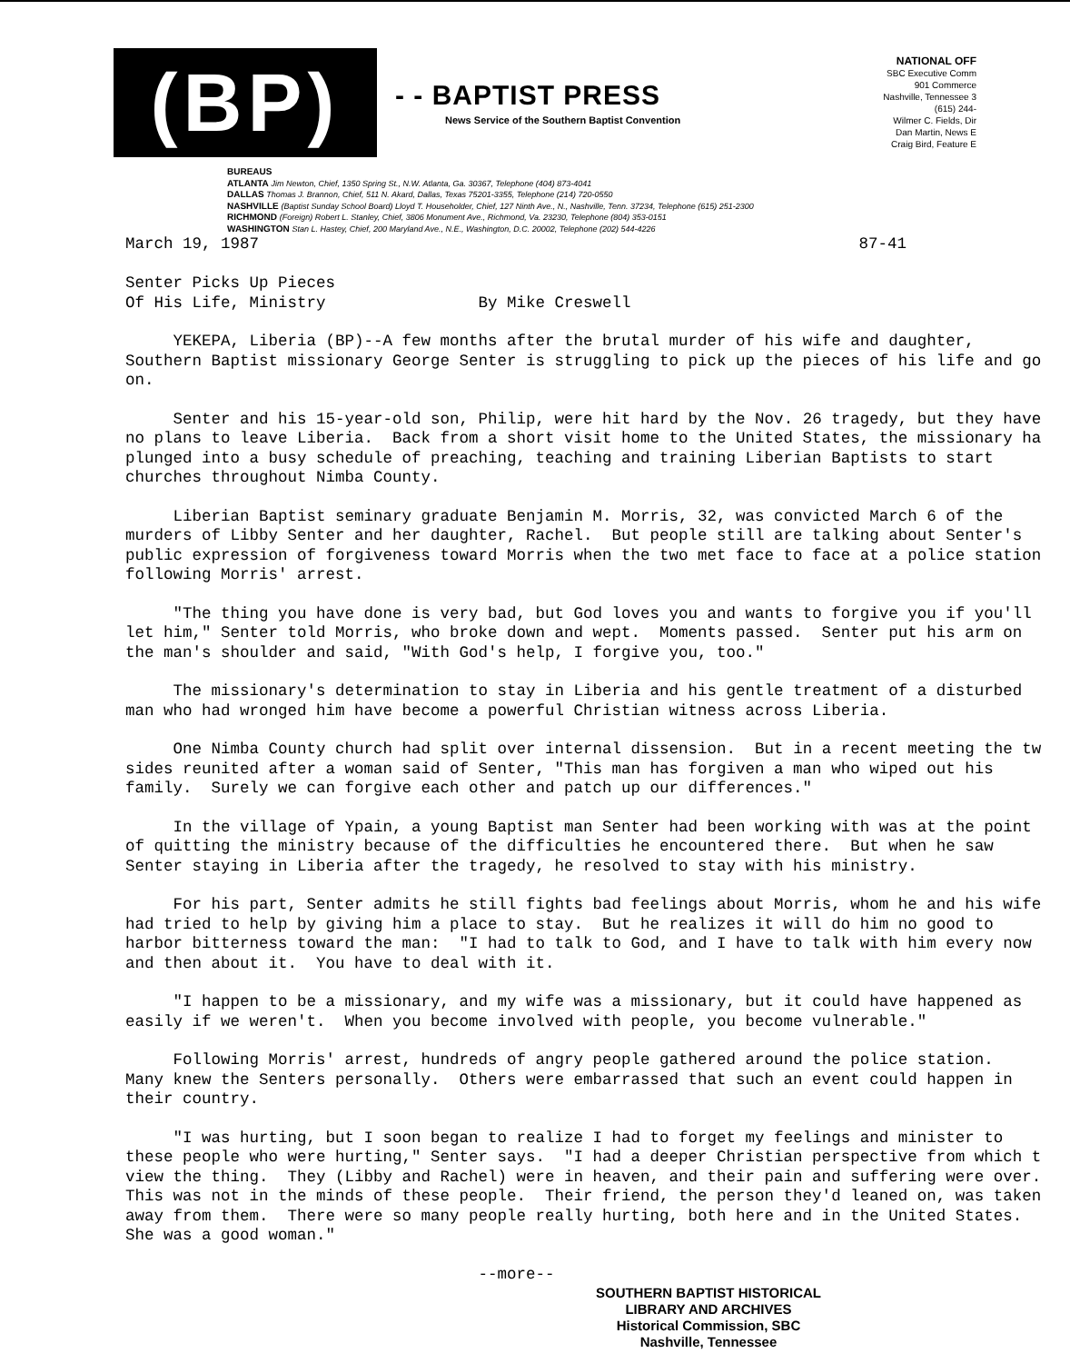(BP)
- - BAPTIST PRESS
News Service of the Southern Baptist Convention
NATIONAL OFF
SBC Executive Comm
901 Commerce
Nashville, Tennessee 3
(615) 244-
Wilmer C. Fields, Dir
Dan Martin, News E
Craig Bird, Feature E
BUREAUS
ATLANTA Jim Newton, Chief, 1350 Spring St., N.W. Atlanta, Ga. 30367, Telephone (404) 873-4041
DALLAS Thomas J. Brannon, Chief, 511 N. Akard, Dallas, Texas 75201-3355, Telephone (214) 720-0550
NASHVILLE (Baptist Sunday School Board) Lloyd T. Householder, Chief, 127 Ninth Ave., N., Nashville, Tenn. 37234, Telephone (615) 251-2300
RICHMOND (Foreign) Robert L. Stanley, Chief, 3806 Monument Ave., Richmond, Va. 23230, Telephone (804) 353-0151
WASHINGTON Stan L. Hastey, Chief, 200 Maryland Ave., N.E., Washington, D.C. 20002, Telephone (202) 544-4226
March 19, 1987 87-41
Senter Picks Up Pieces Of His Life, Ministry By Mike Creswell
YEKEPA, Liberia (BP)--A few months after the brutal murder of his wife and daughter, Southern Baptist missionary George Senter is struggling to pick up the pieces of his life and go on.
Senter and his 15-year-old son, Philip, were hit hard by the Nov. 26 tragedy, but they have no plans to leave Liberia. Back from a short visit home to the United States, the missionary ha plunged into a busy schedule of preaching, teaching and training Liberian Baptists to start churches throughout Nimba County.
Liberian Baptist seminary graduate Benjamin M. Morris, 32, was convicted March 6 of the murders of Libby Senter and her daughter, Rachel. But people still are talking about Senter's public expression of forgiveness toward Morris when the two met face to face at a police station following Morris' arrest.
"The thing you have done is very bad, but God loves you and wants to forgive you if you'll let him," Senter told Morris, who broke down and wept. Moments passed. Senter put his arm on the man's shoulder and said, "With God's help, I forgive you, too."
The missionary's determination to stay in Liberia and his gentle treatment of a disturbed man who had wronged him have become a powerful Christian witness across Liberia.
One Nimba County church had split over internal dissension. But in a recent meeting the tw sides reunited after a woman said of Senter, "This man has forgiven a man who wiped out his family. Surely we can forgive each other and patch up our differences."
In the village of Ypain, a young Baptist man Senter had been working with was at the point of quitting the ministry because of the difficulties he encountered there. But when he saw Senter staying in Liberia after the tragedy, he resolved to stay with his ministry.
For his part, Senter admits he still fights bad feelings about Morris, whom he and his wife had tried to help by giving him a place to stay. But he realizes it will do him no good to harbor bitterness toward the man: "I had to talk to God, and I have to talk with him every now and then about it. You have to deal with it.
"I happen to be a missionary, and my wife was a missionary, but it could have happened as easily if we weren't. When you become involved with people, you become vulnerable."
Following Morris' arrest, hundreds of angry people gathered around the police station. Many knew the Senters personally. Others were embarrassed that such an event could happen in their country.
"I was hurting, but I soon began to realize I had to forget my feelings and minister to these people who were hurting," Senter says. "I had a deeper Christian perspective from which t view the thing. They (Libby and Rachel) were in heaven, and their pain and suffering were over. This was not in the minds of these people. Their friend, the person they'd leaned on, was taken away from them. There were so many people really hurting, both here and in the United States. She was a good woman."
--more--
SOUTHERN BAPTIST HISTORICAL
LIBRARY AND ARCHIVES
Historical Commission, SBC
Nashville, Tennessee